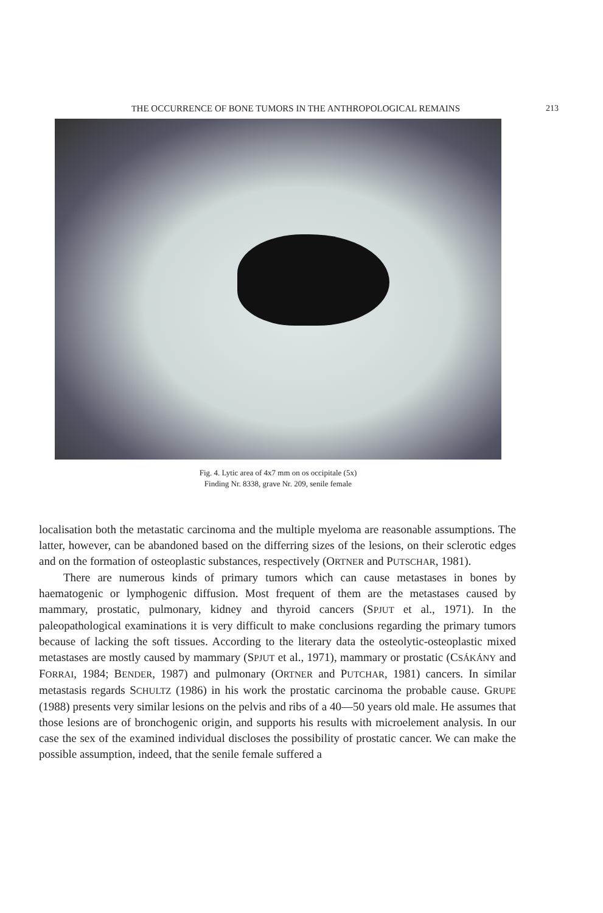THE OCCURRENCE OF BONE TUMORS IN THE ANTHROPOLOGICAL REMAINS 213
Fig. 4. Lytic area of 4x7 mm on os occipitale (5x)
Finding Nr. 8338, grave Nr. 209, senile female
localisation both the metastatic carcinoma and the multiple myeloma are reasonable assumptions. The latter, however, can be abandoned based on the differring sizes of the lesions, on their sclerotic edges and on the formation of osteoplastic substances, respectively (ORTNER and PUTSCHAR, 1981).
There are numerous kinds of primary tumors which can cause metastases in bones by haematogenic or lymphogenic diffusion. Most frequent of them are the metastases caused by mammary, prostatic, pulmonary, kidney and thyroid cancers (SPJUT et al., 1971). In the paleopathological examinations it is very difficult to make conclusions regarding the primary tumors because of lacking the soft tissues. According to the literary data the osteolytic-osteoplastic mixed metastases are mostly caused by mammary (SPJUT et al., 1971), mammary or prostatic (CSÁKÁNY and FORRAI, 1984; BENDER, 1987) and pulmonary (ORTNER and PUTCHAR, 1981) cancers. In similar metastasis regards SCHULTZ (1986) in his work the prostatic carcinoma the probable cause. GRUPE (1988) presents very similar lesions on the pelvis and ribs of a 40—50 years old male. He assumes that those lesions are of bronchogenic origin, and supports his results with microelement analysis. In our case the sex of the examined individual discloses the possibility of prostatic cancer. We can make the possible assumption, indeed, that the senile female suffered a